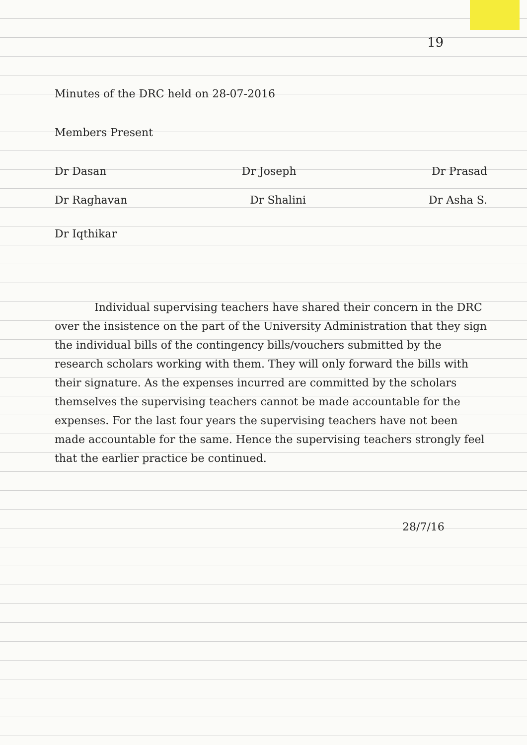19
Minutes of the DRC held on 28-07-2016
Members Present
Dr Dasan Dr Joseph Dr Prasad
Dr Raghavan Dr Shalini Dr Asha S.
Dr Iqthikar
Individual supervising teachers have shared their concern in the DRC over the insistence on the part of the University Administration that they sign the individual bills of the contingency bills/vouchers submitted by the research scholars working with them. They will only forward the bills with their signature. As the expenses incurred are committed by the scholars themselves the supervising teachers cannot be made accountable for the expenses. For the last four years the supervising teachers have not been made accountable for the same. Hence the supervising teachers strongly feel that the earlier practice be continued.
28/7/16